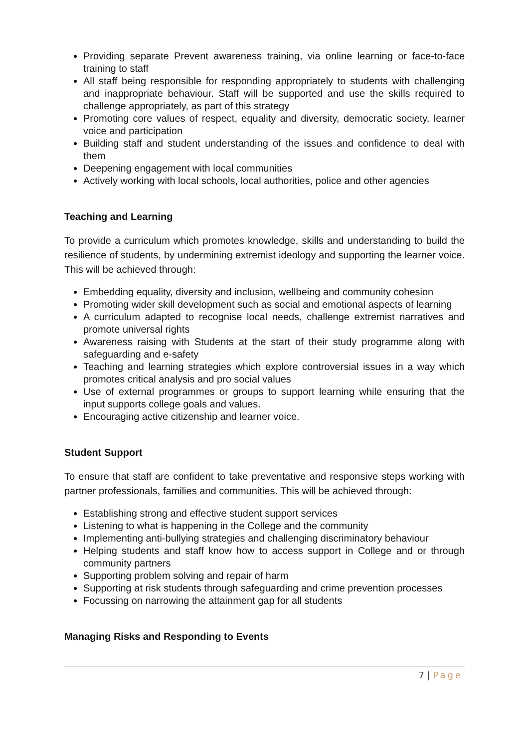Providing separate Prevent awareness training, via online learning or face-to-face training to staff
All staff being responsible for responding appropriately to students with challenging and inappropriate behaviour. Staff will be supported and use the skills required to challenge appropriately, as part of this strategy
Promoting core values of respect, equality and diversity, democratic society, learner voice and participation
Building staff and student understanding of the issues and confidence to deal with them
Deepening engagement with local communities
Actively working with local schools, local authorities, police and other agencies
Teaching and Learning
To provide a curriculum which promotes knowledge, skills and understanding to build the resilience of students, by undermining extremist ideology and supporting the learner voice. This will be achieved through:
Embedding equality, diversity and inclusion, wellbeing and community cohesion
Promoting wider skill development such as social and emotional aspects of learning
A curriculum adapted to recognise local needs, challenge extremist narratives and promote universal rights
Awareness raising with Students at the start of their study programme along with safeguarding and e-safety
Teaching and learning strategies which explore controversial issues in a way which promotes critical analysis and pro social values
Use of external programmes or groups to support learning while ensuring that the input supports college goals and values.
Encouraging active citizenship and learner voice.
Student Support
To ensure that staff are confident to take preventative and responsive steps working with partner professionals, families and communities. This will be achieved through:
Establishing strong and effective student support services
Listening to what is happening in the College and the community
Implementing anti-bullying strategies and challenging discriminatory behaviour
Helping students and staff know how to access support in College and or through community partners
Supporting problem solving and repair of harm
Supporting at risk students through safeguarding and crime prevention processes
Focussing on narrowing the attainment gap for all students
Managing Risks and Responding to Events
7 | Page